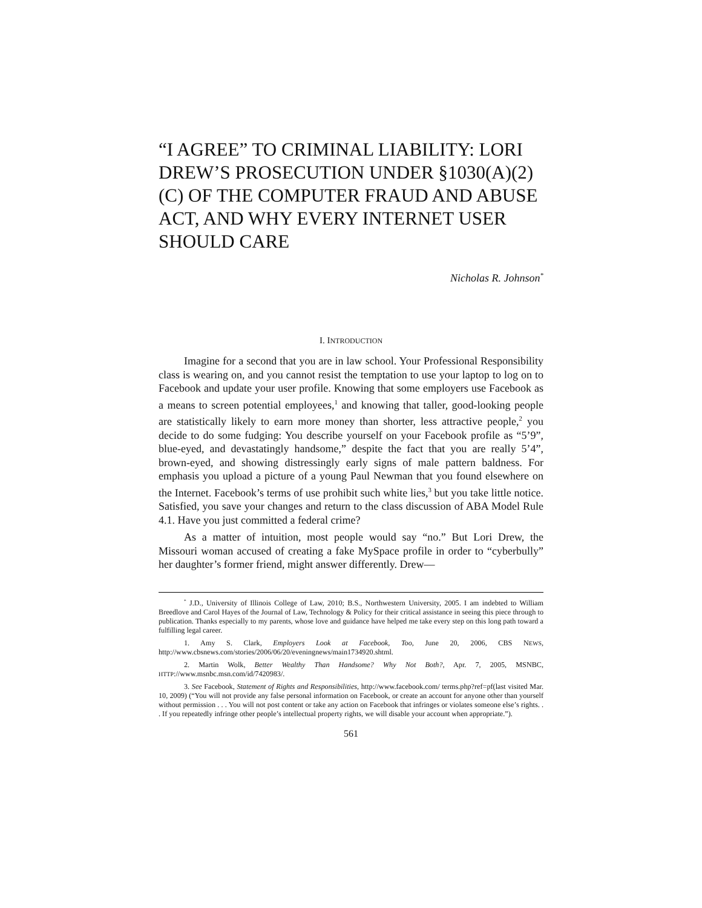“I AGREE” TO CRIMINAL LIABILITY: LORI DREW’S PROSECUTION UNDER §1030(A)(2)(C) OF THE COMPUTER FRAUD AND ABUSE ACT, AND WHY EVERY INTERNET USER SHOULD CARE
Nicholas R. Johnson<sup>*</sup>
I. INTRODUCTION
Imagine for a second that you are in law school. Your Professional Responsibility class is wearing on, and you cannot resist the temptation to use your laptop to log on to Facebook and update your user profile. Knowing that some employers use Facebook as a means to screen potential employees,<sup>1</sup> and knowing that taller, good-looking people are statistically likely to earn more money than shorter, less attractive people,<sup>2</sup> you decide to do some fudging: You describe yourself on your Facebook profile as “5’9”, blue-eyed, and devastatingly handsome,” despite the fact that you are really 5’4”, brown-eyed, and showing distressingly early signs of male pattern baldness. For emphasis you upload a picture of a young Paul Newman that you found elsewhere on the Internet. Facebook’s terms of use prohibit such white lies,<sup>3</sup> but you take little notice. Satisfied, you save your changes and return to the class discussion of ABA Model Rule 4.1. Have you just committed a federal crime?
As a matter of intuition, most people would say “no.” But Lori Drew, the Missouri woman accused of creating a fake MySpace profile in order to “cyberbully” her daughter’s former friend, might answer differently. Drew—
<sup>*</sup> J.D., University of Illinois College of Law, 2010; B.S., Northwestern University, 2005. I am indebted to William Breedlove and Carol Hayes of the Journal of Law, Technology & Policy for their critical assistance in seeing this piece through to publication. Thanks especially to my parents, whose love and guidance have helped me take every step on this long path toward a fulfilling legal career.
1. Amy S. Clark, Employers Look at Facebook, Too, June 20, 2006, CBS NEWS, http://www.cbsnews.com/stories/2006/06/20/eveningnews/main1734920.shtml.
2. Martin Wolk, Better Wealthy Than Handsome? Why Not Both?, Apr. 7, 2005, MSNBC, HTTP://www.msnbc.msn.com/id/7420983/.
3. See Facebook, Statement of Rights and Responsibilities, http://www.facebook.com/ terms.php?ref=pf(last visited Mar. 10, 2009) (“You will not provide any false personal information on Facebook, or create an account for anyone other than yourself without permission . . . You will not post content or take any action on Facebook that infringes or violates someone else’s rights. . . If you repeatedly infringe other people’s intellectual property rights, we will disable your account when appropriate.”).
561